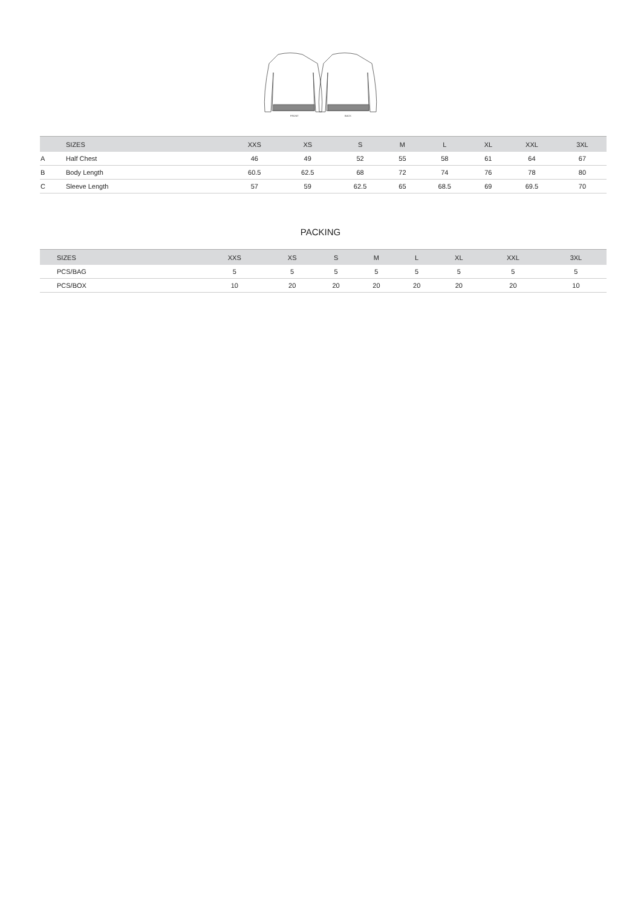FRONT
BACK
| | SIZES | XXS | XS | S | M | L | XL | XXL | 3XL |
| --- | --- | --- | --- | --- | --- | --- | --- | --- | --- |
| A | Half Chest | 46 | 49 | 52 | 55 | 58 | 61 | 64 | 67 |
| B | Body Length | 60.5 | 62.5 | 68 | 72 | 74 | 76 | 78 | 80 |
| C | Sleeve Length | 57 | 59 | 62.5 | 65 | 68.5 | 69 | 69.5 | 70 |
PACKING
| | SIZES | XXS | XS | S | M | L | XL | XXL | 3XL |
| --- | --- | --- | --- | --- | --- | --- | --- | --- | --- |
| | PCS/BAG | 5 | 5 | 5 | 5 | 5 | 5 | 5 | 5 |
| | PCS/BOX | 10 | 20 | 20 | 20 | 20 | 20 | 20 | 10 |